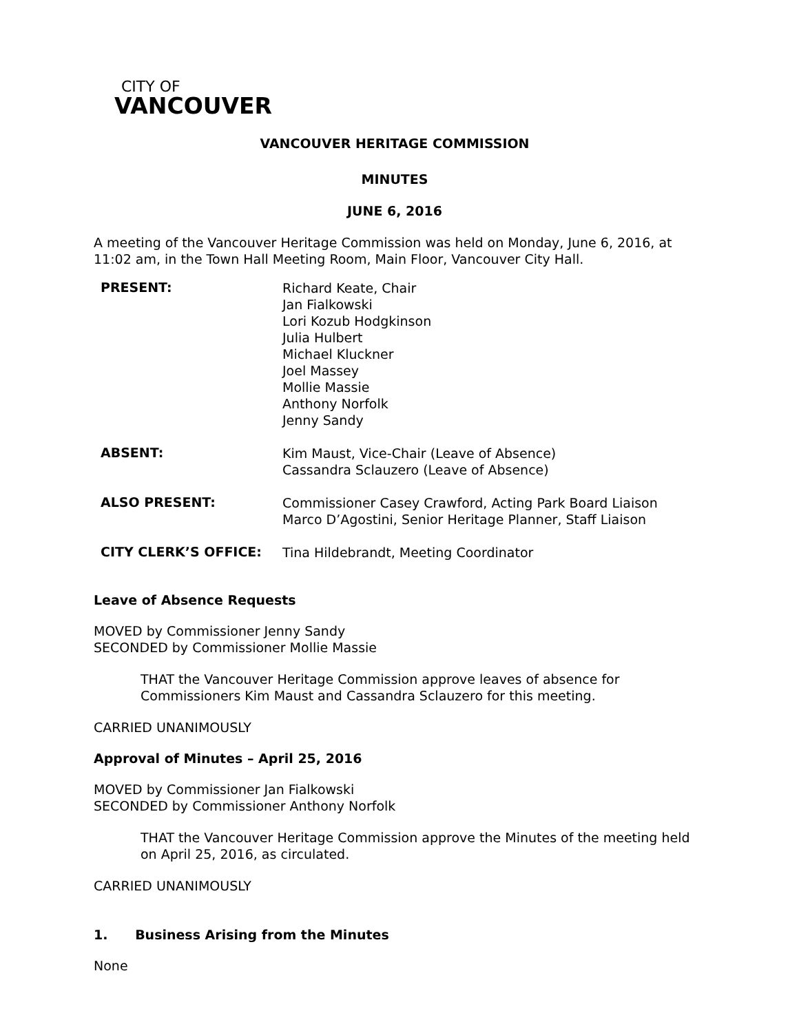CITY OF
VANCOUVER
VANCOUVER HERITAGE COMMISSION
MINUTES
JUNE 6, 2016
A meeting of the Vancouver Heritage Commission was held on Monday, June 6, 2016, at 11:02 am, in the Town Hall Meeting Room, Main Floor, Vancouver City Hall.
PRESENT:
Richard Keate, Chair
Jan Fialkowski
Lori Kozub Hodgkinson
Julia Hulbert
Michael Kluckner
Joel Massey
Mollie Massie
Anthony Norfolk
Jenny Sandy
ABSENT:
Kim Maust, Vice-Chair (Leave of Absence)
Cassandra Sclauzero (Leave of Absence)
ALSO PRESENT:
Commissioner Casey Crawford, Acting Park Board Liaison
Marco D’Agostini, Senior Heritage Planner, Staff Liaison
CITY CLERK’S OFFICE:
Tina Hildebrandt, Meeting Coordinator
Leave of Absence Requests
MOVED by Commissioner Jenny Sandy
SECONDED by Commissioner Mollie Massie
THAT the Vancouver Heritage Commission approve leaves of absence for Commissioners Kim Maust and Cassandra Sclauzero for this meeting.
CARRIED UNANIMOUSLY
Approval of Minutes – April 25, 2016
MOVED by Commissioner Jan Fialkowski
SECONDED by Commissioner Anthony Norfolk
THAT the Vancouver Heritage Commission approve the Minutes of the meeting held on April 25, 2016, as circulated.
CARRIED UNANIMOUSLY
1. Business Arising from the Minutes
None